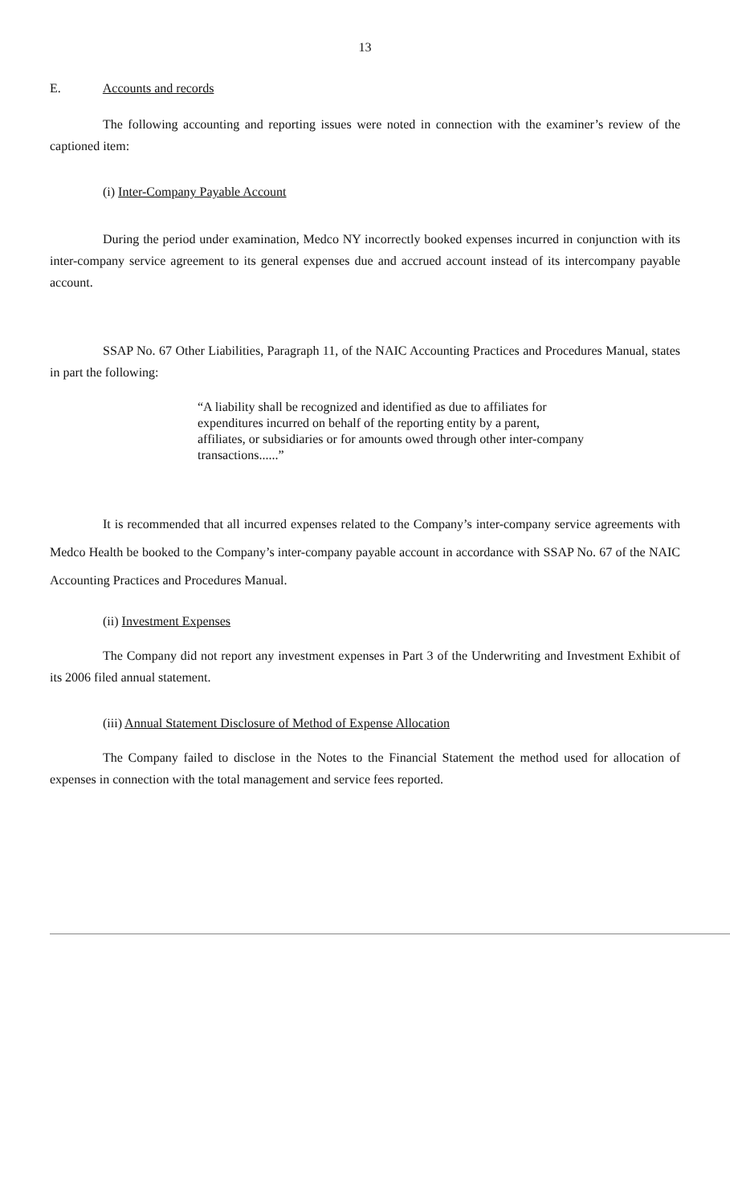13
E. Accounts and records
The following accounting and reporting issues were noted in connection with the examiner’s review of the captioned item:
(i) Inter-Company Payable Account
During the period under examination, Medco NY incorrectly booked expenses incurred in conjunction with its inter-company service agreement to its general expenses due and accrued account instead of its intercompany payable account.
SSAP No. 67 Other Liabilities, Paragraph 11, of the NAIC Accounting Practices and Procedures Manual, states in part the following:
“A liability shall be recognized and identified as due to affiliates for expenditures incurred on behalf of the reporting entity by a parent, affiliates, or subsidiaries or for amounts owed through other inter-company transactions......”
It is recommended that all incurred expenses related to the Company’s inter-company service agreements with Medco Health be booked to the Company’s inter-company payable account in accordance with SSAP No. 67 of the NAIC Accounting Practices and Procedures Manual.
(ii) Investment Expenses
The Company did not report any investment expenses in Part 3 of the Underwriting and Investment Exhibit of its 2006 filed annual statement.
(iii) Annual Statement Disclosure of Method of Expense Allocation
The Company failed to disclose in the Notes to the Financial Statement the method used for allocation of expenses in connection with the total management and service fees reported.